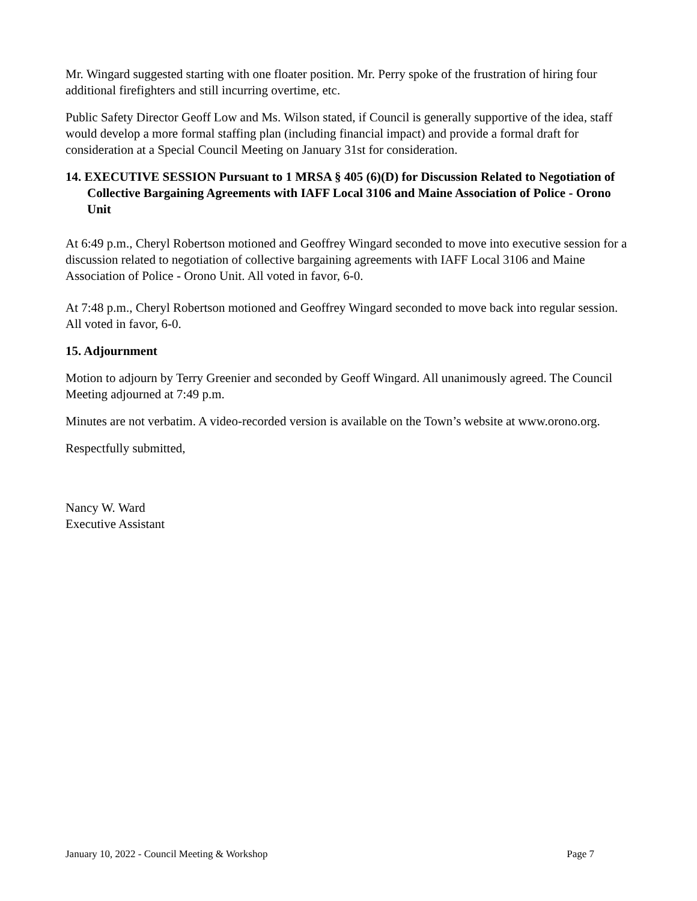Mr. Wingard suggested starting with one floater position. Mr. Perry spoke of the frustration of hiring four additional firefighters and still incurring overtime, etc.
Public Safety Director Geoff Low and Ms. Wilson stated, if Council is generally supportive of the idea, staff would develop a more formal staffing plan (including financial impact) and provide a formal draft for consideration at a Special Council Meeting on January 31st for consideration.
14. EXECUTIVE SESSION Pursuant to 1 MRSA § 405 (6)(D) for Discussion Related to Negotiation of Collective Bargaining Agreements with IAFF Local 3106 and Maine Association of Police - Orono Unit
At 6:49 p.m., Cheryl Robertson motioned and Geoffrey Wingard seconded to move into executive session for a discussion related to negotiation of collective bargaining agreements with IAFF Local 3106 and Maine Association of Police - Orono Unit. All voted in favor, 6-0.
At 7:48 p.m., Cheryl Robertson motioned and Geoffrey Wingard seconded to move back into regular session. All voted in favor, 6-0.
15. Adjournment
Motion to adjourn by Terry Greenier and seconded by Geoff Wingard. All unanimously agreed. The Council Meeting adjourned at 7:49 p.m.
Minutes are not verbatim. A video-recorded version is available on the Town’s website at www.orono.org.
Respectfully submitted,
Nancy W. Ward
Executive Assistant
January 10, 2022 - Council Meeting & Workshop Page 7